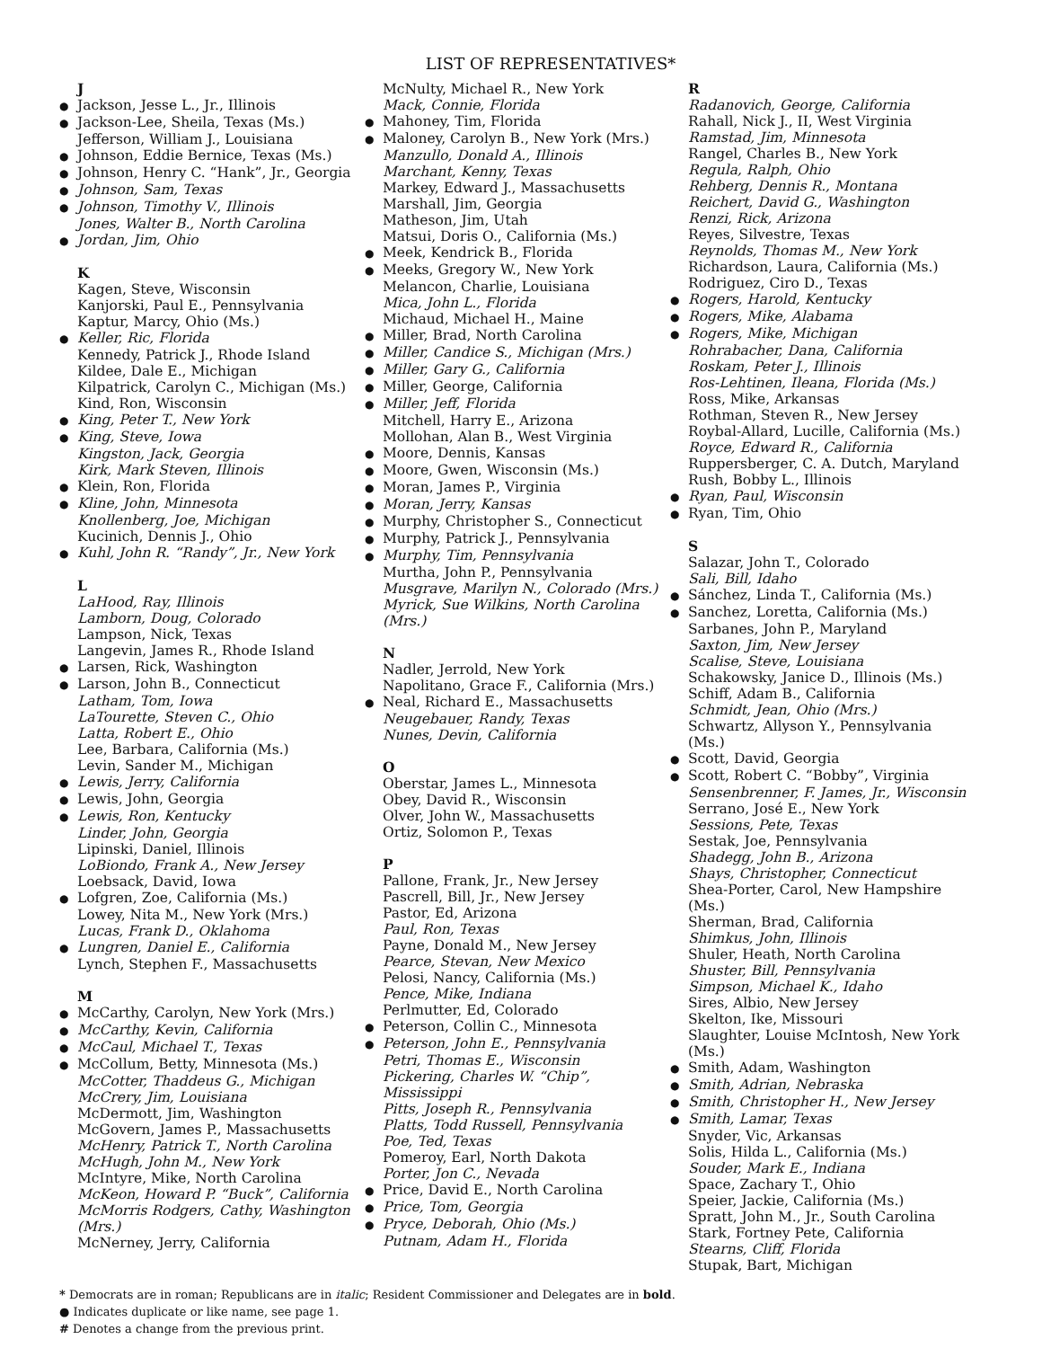LIST OF REPRESENTATIVES*
J
● Jackson, Jesse L., Jr., Illinois
● Jackson-Lee, Sheila, Texas (Ms.)
Jefferson, William J., Louisiana
● Johnson, Eddie Bernice, Texas (Ms.)
● Johnson, Henry C. “Hank”, Jr., Georgia
● Johnson, Sam, Texas
● Johnson, Timothy V., Illinois
Jones, Walter B., North Carolina
● Jordan, Jim, Ohio
K
Kagen, Steve, Wisconsin
Kanjorski, Paul E., Pennsylvania
Kaptur, Marcy, Ohio (Ms.)
● Keller, Ric, Florida
Kennedy, Patrick J., Rhode Island
Kildee, Dale E., Michigan
Kilpatrick, Carolyn C., Michigan (Ms.)
Kind, Ron, Wisconsin
● King, Peter T., New York
● King, Steve, Iowa
Kingston, Jack, Georgia
Kirk, Mark Steven, Illinois
● Klein, Ron, Florida
● Kline, John, Minnesota
Knollenberg, Joe, Michigan
Kucinich, Dennis J., Ohio
● Kuhl, John R. “Randy”, Jr., New York
L
LaHood, Ray, Illinois
Lamborn, Doug, Colorado
Lampson, Nick, Texas
Langevin, James R., Rhode Island
● Larsen, Rick, Washington
● Larson, John B., Connecticut
Latham, Tom, Iowa
LaTourette, Steven C., Ohio
Latta, Robert E., Ohio
Lee, Barbara, California (Ms.)
Levin, Sander M., Michigan
● Lewis, Jerry, California
● Lewis, John, Georgia
● Lewis, Ron, Kentucky
Linder, John, Georgia
Lipinski, Daniel, Illinois
LoBiondo, Frank A., New Jersey
Loebsack, David, Iowa
● Lofgren, Zoe, California (Ms.)
Lowey, Nita M., New York (Mrs.)
Lucas, Frank D., Oklahoma
● Lungren, Daniel E., California
Lynch, Stephen F., Massachusetts
M
● McCarthy, Carolyn, New York (Mrs.)
● McCarthy, Kevin, California
● McCaul, Michael T., Texas
● McCollum, Betty, Minnesota (Ms.)
McCotter, Thaddeus G., Michigan
McCrery, Jim, Louisiana
McDermott, Jim, Washington
McGovern, James P., Massachusetts
McHenry, Patrick T., North Carolina
McHugh, John M., New York
McIntyre, Mike, North Carolina
McKeon, Howard P. “Buck”, California
McMorris Rodgers, Cathy, Washington (Mrs.)
McNerney, Jerry, California
McNulty, Michael R., New York
Mack, Connie, Florida
● Mahoney, Tim, Florida
● Maloney, Carolyn B., New York (Mrs.)
Manzullo, Donald A., Illinois
Marchant, Kenny, Texas
Markey, Edward J., Massachusetts
Marshall, Jim, Georgia
Matheson, Jim, Utah
Matsui, Doris O., California (Ms.)
● Meek, Kendrick B., Florida
● Meeks, Gregory W., New York
Melancon, Charlie, Louisiana
Mica, John L., Florida
Michaud, Michael H., Maine
● Miller, Brad, North Carolina
● Miller, Candice S., Michigan (Mrs.)
● Miller, Gary G., California
● Miller, George, California
● Miller, Jeff, Florida
Mitchell, Harry E., Arizona
Mollohan, Alan B., West Virginia
● Moore, Dennis, Kansas
● Moore, Gwen, Wisconsin (Ms.)
● Moran, James P., Virginia
● Moran, Jerry, Kansas
● Murphy, Christopher S., Connecticut
● Murphy, Patrick J., Pennsylvania
● Murphy, Tim, Pennsylvania
Murtha, John P., Pennsylvania
Musgrave, Marilyn N., Colorado (Mrs.)
Myrick, Sue Wilkins, North Carolina (Mrs.)
N
Nadler, Jerrold, New York
Napolitano, Grace F., California (Mrs.)
● Neal, Richard E., Massachusetts
Neugebauer, Randy, Texas
Nunes, Devin, California
O
Oberstar, James L., Minnesota
Obey, David R., Wisconsin
Olver, John W., Massachusetts
Ortiz, Solomon P., Texas
P
Pallone, Frank, Jr., New Jersey
Pascrell, Bill, Jr., New Jersey
Pastor, Ed, Arizona
Paul, Ron, Texas
Payne, Donald M., New Jersey
Pearce, Stevan, New Mexico
Pelosi, Nancy, California (Ms.)
Pence, Mike, Indiana
Perlmutter, Ed, Colorado
● Peterson, Collin C., Minnesota
● Peterson, John E., Pennsylvania
Petri, Thomas E., Wisconsin
Pickering, Charles W. “Chip”, Mississippi
Pitts, Joseph R., Pennsylvania
Platts, Todd Russell, Pennsylvania
Poe, Ted, Texas
Pomeroy, Earl, North Dakota
Porter, Jon C., Nevada
● Price, David E., North Carolina
● Price, Tom, Georgia
● Pryce, Deborah, Ohio (Ms.)
Putnam, Adam H., Florida
R
Radanovich, George, California
Rahall, Nick J., II, West Virginia
Ramstad, Jim, Minnesota
Rangel, Charles B., New York
Regula, Ralph, Ohio
Rehberg, Dennis R., Montana
Reichert, David G., Washington
Renzi, Rick, Arizona
Reyes, Silvestre, Texas
Reynolds, Thomas M., New York
Richardson, Laura, California (Ms.)
Rodriguez, Ciro D., Texas
● Rogers, Harold, Kentucky
● Rogers, Mike, Alabama
● Rogers, Mike, Michigan
Rohrabacher, Dana, California
Roskam, Peter J., Illinois
Ros-Lehtinen, Ileana, Florida (Ms.)
Ross, Mike, Arkansas
Rothman, Steven R., New Jersey
Roybal-Allard, Lucille, California (Ms.)
Royce, Edward R., California
Ruppersberger, C. A. Dutch, Maryland
Rush, Bobby L., Illinois
● Ryan, Paul, Wisconsin
● Ryan, Tim, Ohio
S
Salazar, John T., Colorado
Sali, Bill, Idaho
● Sánchez, Linda T., California (Ms.)
● Sanchez, Loretta, California (Ms.)
Sarbanes, John P., Maryland
Saxton, Jim, New Jersey
Scalise, Steve, Louisiana
Schakowsky, Janice D., Illinois (Ms.)
Schiff, Adam B., California
Schmidt, Jean, Ohio (Mrs.)
Schwartz, Allyson Y., Pennsylvania (Ms.)
● Scott, David, Georgia
● Scott, Robert C. “Bobby”, Virginia
Sensenbrenner, F. James, Jr., Wisconsin
Serrano, José E., New York
Sessions, Pete, Texas
Sestak, Joe, Pennsylvania
Shadegg, John B., Arizona
Shays, Christopher, Connecticut
Shea-Porter, Carol, New Hampshire (Ms.)
Sherman, Brad, California
Shimkus, John, Illinois
Shuler, Heath, North Carolina
Shuster, Bill, Pennsylvania
Simpson, Michael K., Idaho
Sires, Albio, New Jersey
Skelton, Ike, Missouri
Slaughter, Louise McIntosh, New York (Ms.)
● Smith, Adam, Washington
● Smith, Adrian, Nebraska
● Smith, Christopher H., New Jersey
● Smith, Lamar, Texas
Snyder, Vic, Arkansas
Solis, Hilda L., California (Ms.)
Souder, Mark E., Indiana
Space, Zachary T., Ohio
Speier, Jackie, California (Ms.)
Spratt, John M., Jr., South Carolina
Stark, Fortney Pete, California
Stearns, Cliff, Florida
Stupak, Bart, Michigan
* Democrats are in roman; Republicans are in italic; Resident Commissioner and Delegates are in bold.
● Indicates duplicate or like name, see page 1.
# Denotes a change from the previous print.